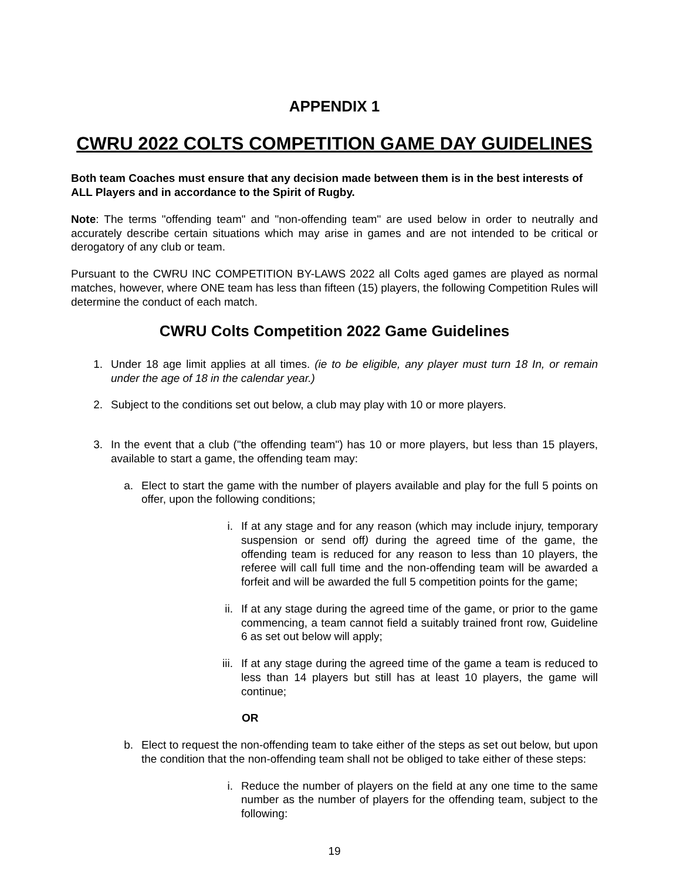APPENDIX 1
CWRU 2022 COLTS COMPETITION GAME DAY GUIDELINES
Both team Coaches must ensure that any decision made between them is in the best interests of ALL Players and in accordance to the Spirit of Rugby.
Note: The terms "offending team" and "non-offending team" are used below in order to neutrally and accurately describe certain situations which may arise in games and are not intended to be critical or derogatory of any club or team.
Pursuant to the CWRU INC COMPETITION BY-LAWS 2022 all Colts aged games are played as normal matches, however, where ONE team has less than fifteen (15) players, the following Competition Rules will determine the conduct of each match.
CWRU Colts Competition 2022 Game Guidelines
1. Under 18 age limit applies at all times. (ie to be eligible, any player must turn 18 In, or remain under the age of 18 in the calendar year.)
2. Subject to the conditions set out below, a club may play with 10 or more players.
3. In the event that a club ("the offending team") has 10 or more players, but less than 15 players, available to start a game, the offending team may:
a. Elect to start the game with the number of players available and play for the full 5 points on offer, upon the following conditions;
i. If at any stage and for any reason (which may include injury, temporary suspension or send off) during the agreed time of the game, the offending team is reduced for any reason to less than 10 players, the referee will call full time and the non-offending team will be awarded a forfeit and will be awarded the full 5 competition points for the game;
ii. If at any stage during the agreed time of the game, or prior to the game commencing, a team cannot field a suitably trained front row, Guideline 6 as set out below will apply;
iii. If at any stage during the agreed time of the game a team is reduced to less than 14 players but still has at least 10 players, the game will continue;
OR
b. Elect to request the non-offending team to take either of the steps as set out below, but upon the condition that the non-offending team shall not be obliged to take either of these steps:
i. Reduce the number of players on the field at any one time to the same number as the number of players for the offending team, subject to the following:
19